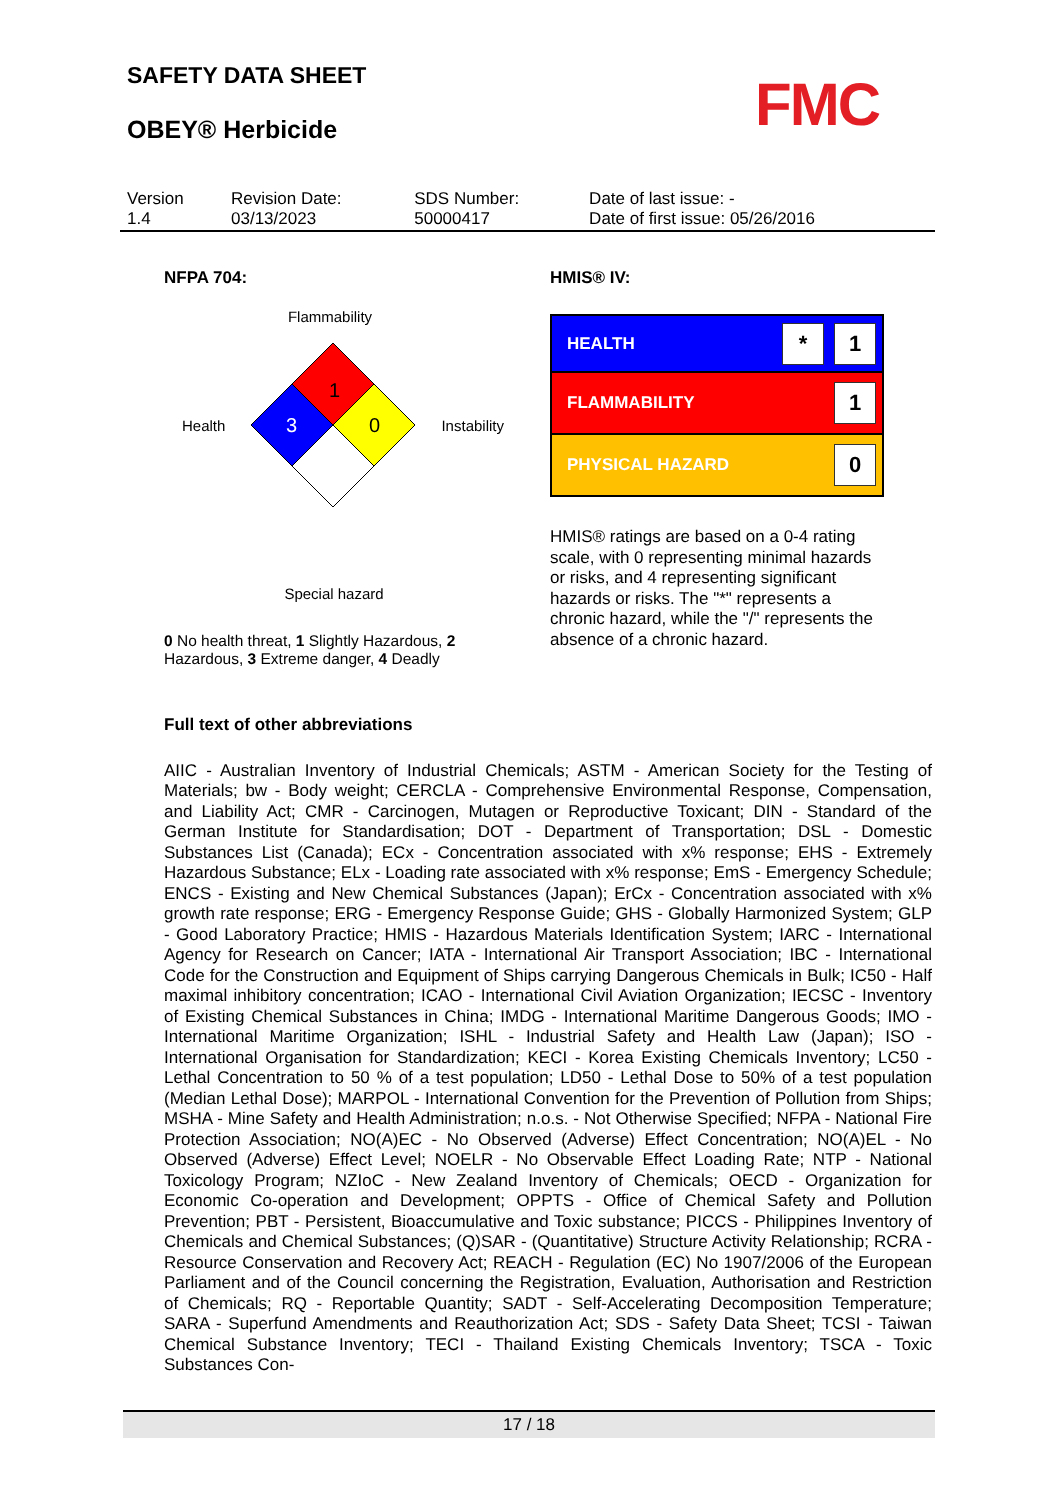SAFETY DATA SHEET
OBEY® Herbicide FMC
| Version 1.4 | Revision Date: 03/13/2023 | SDS Number: 50000417 | Date of last issue: - Date of first issue: 05/26/2016 |
NFPA 704:
Flammability
Health
1
3
0
Instability
Special hazard
0 No health threat, 1 Slightly Hazardous, 2 Hazardous, 3 Extreme danger, 4 Deadly
HMIS® IV:
HEALTH * 1
FLAMMABILITY 1
PHYSICAL HAZARD 0
HMIS® ratings are based on a 0-4 rating scale, with 0 representing minimal hazards or risks, and 4 representing significant hazards or risks. The "*" represents a chronic hazard, while the "/" represents the absence of a chronic hazard.
Full text of other abbreviations
AIIC - Australian Inventory of Industrial Chemicals; ASTM - American Society for the Testing of Materials; bw - Body weight; CERCLA - Comprehensive Environmental Response, Compensation, and Liability Act; CMR - Carcinogen, Mutagen or Reproductive Toxicant; DIN - Standard of the German Institute for Standardisation; DOT - Department of Transportation; DSL - Domestic Substances List (Canada); ECx - Concentration associated with x% response; EHS - Extremely Hazardous Substance; ELx - Loading rate associated with x% response; EmS - Emergency Schedule; ENCS - Existing and New Chemical Substances (Japan); ErCx - Concentration associated with x% growth rate response; ERG - Emergency Response Guide; GHS - Globally Harmonized System; GLP - Good Laboratory Practice; HMIS - Hazardous Materials Identification System; IARC - International Agency for Research on Cancer; IATA - International Air Transport Association; IBC - International Code for the Construction and Equipment of Ships carrying Dangerous Chemicals in Bulk; IC50 - Half maximal inhibitory concentration; ICAO - International Civil Aviation Organization; IECSC - Inventory of Existing Chemical Substances in China; IMDG - International Maritime Dangerous Goods; IMO - International Maritime Organization; ISHL - Industrial Safety and Health Law (Japan); ISO - International Organisation for Standardization; KECI - Korea Existing Chemicals Inventory; LC50 - Lethal Concentration to 50 % of a test population; LD50 - Lethal Dose to 50% of a test population (Median Lethal Dose); MARPOL - International Convention for the Prevention of Pollution from Ships; MSHA - Mine Safety and Health Administration; n.o.s. - Not Otherwise Specified; NFPA - National Fire Protection Association; NO(A)EC - No Observed (Adverse) Effect Concentration; NO(A)EL - No Observed (Adverse) Effect Level; NOELR - No Observable Effect Loading Rate; NTP - National Toxicology Program; NZIoC - New Zealand Inventory of Chemicals; OECD - Organization for Economic Co-operation and Development; OPPTS - Office of Chemical Safety and Pollution Prevention; PBT - Persistent, Bioaccumulative and Toxic substance; PICCS - Philippines Inventory of Chemicals and Chemical Substances; (Q)SAR - (Quantitative) Structure Activity Relationship; RCRA - Resource Conservation and Recovery Act; REACH - Regulation (EC) No 1907/2006 of the European Parliament and of the Council concerning the Registration, Evaluation, Authorisation and Restriction of Chemicals; RQ - Reportable Quantity; SADT - Self-Accelerating Decomposition Temperature; SARA - Superfund Amendments and Reauthorization Act; SDS - Safety Data Sheet; TCSI - Taiwan Chemical Substance Inventory; TECI - Thailand Existing Chemicals Inventory; TSCA - Toxic Substances Con-
17 / 18